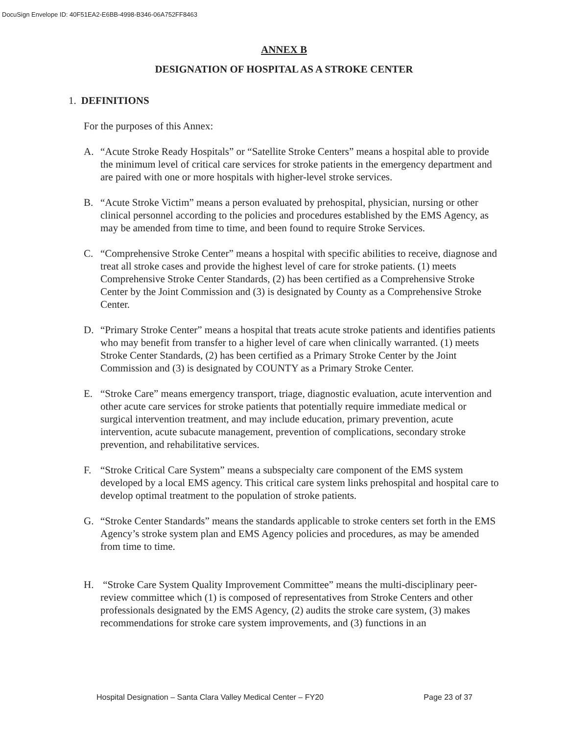DocuSign Envelope ID: 40F51EA2-E6BB-4998-B346-06A752FF8463
ANNEX B
DESIGNATION OF HOSPITAL AS A STROKE CENTER
1. DEFINITIONS
For the purposes of this Annex:
A. “Acute Stroke Ready Hospitals” or “Satellite Stroke Centers” means a hospital able to provide the minimum level of critical care services for stroke patients in the emergency department and are paired with one or more hospitals with higher-level stroke services.
B. “Acute Stroke Victim” means a person evaluated by prehospital, physician, nursing or other clinical personnel according to the policies and procedures established by the EMS Agency, as may be amended from time to time, and been found to require Stroke Services.
C. “Comprehensive Stroke Center” means a hospital with specific abilities to receive, diagnose and treat all stroke cases and provide the highest level of care for stroke patients. (1) meets Comprehensive Stroke Center Standards, (2) has been certified as a Comprehensive Stroke Center by the Joint Commission and (3) is designated by County as a Comprehensive Stroke Center.
D. “Primary Stroke Center” means a hospital that treats acute stroke patients and identifies patients who may benefit from transfer to a higher level of care when clinically warranted. (1) meets Stroke Center Standards, (2) has been certified as a Primary Stroke Center by the Joint Commission and (3) is designated by COUNTY as a Primary Stroke Center.
E. “Stroke Care” means emergency transport, triage, diagnostic evaluation, acute intervention and other acute care services for stroke patients that potentially require immediate medical or surgical intervention treatment, and may include education, primary prevention, acute intervention, acute subacute management, prevention of complications, secondary stroke prevention, and rehabilitative services.
F. “Stroke Critical Care System” means a subspecialty care component of the EMS system developed by a local EMS agency. This critical care system links prehospital and hospital care to develop optimal treatment to the population of stroke patients.
G. “Stroke Center Standards” means the standards applicable to stroke centers set forth in the EMS Agency’s stroke system plan and EMS Agency policies and procedures, as may be amended from time to time.
H. “Stroke Care System Quality Improvement Committee” means the multi-disciplinary peer-review committee which (1) is composed of representatives from Stroke Centers and other professionals designated by the EMS Agency, (2) audits the stroke care system, (3) makes recommendations for stroke care system improvements, and (3) functions in an
Hospital Designation – Santa Clara Valley Medical Center – FY20 Page 23 of 37